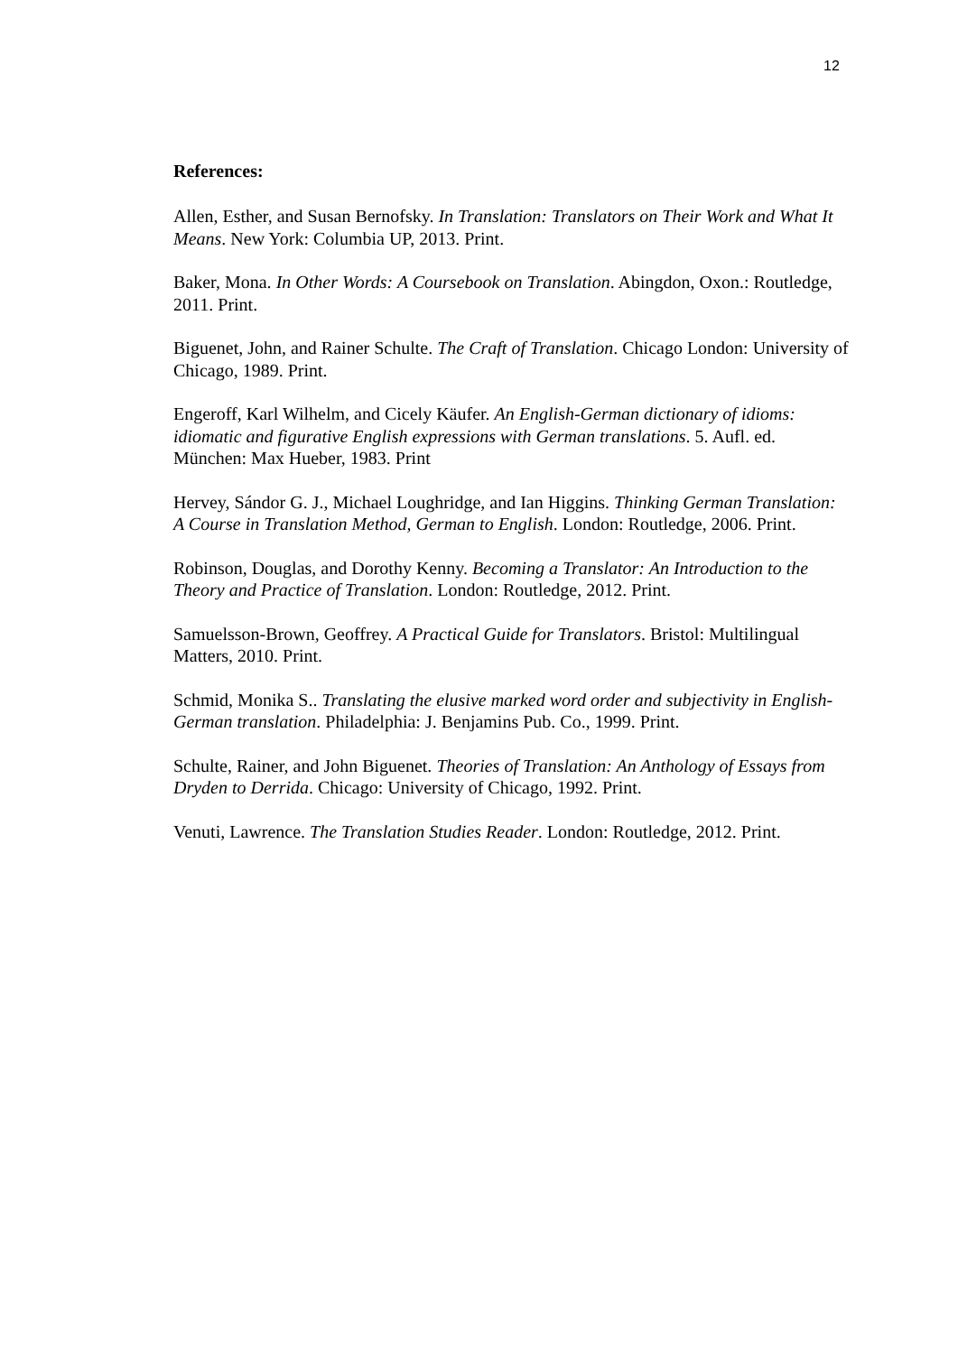12
References:
Allen, Esther, and Susan Bernofsky. In Translation: Translators on Their Work and What It Means. New York: Columbia UP, 2013. Print.
Baker, Mona. In Other Words: A Coursebook on Translation. Abingdon, Oxon.: Routledge, 2011. Print.
Biguenet, John, and Rainer Schulte. The Craft of Translation. Chicago London: University of Chicago, 1989. Print.
Engeroff, Karl Wilhelm, and Cicely Käufer. An English-German dictionary of idioms: idiomatic and figurative English expressions with German translations. 5. Aufl. ed. München: Max Hueber, 1983. Print
Hervey, Sándor G. J., Michael Loughridge, and Ian Higgins. Thinking German Translation: A Course in Translation Method, German to English. London: Routledge, 2006. Print.
Robinson, Douglas, and Dorothy Kenny. Becoming a Translator: An Introduction to the Theory and Practice of Translation. London: Routledge, 2012. Print.
Samuelsson-Brown, Geoffrey. A Practical Guide for Translators. Bristol: Multilingual Matters, 2010. Print.
Schmid, Monika S.. Translating the elusive marked word order and subjectivity in English-German translation. Philadelphia: J. Benjamins Pub. Co., 1999. Print.
Schulte, Rainer, and John Biguenet. Theories of Translation: An Anthology of Essays from Dryden to Derrida. Chicago: University of Chicago, 1992. Print.
Venuti, Lawrence. The Translation Studies Reader. London: Routledge, 2012. Print.